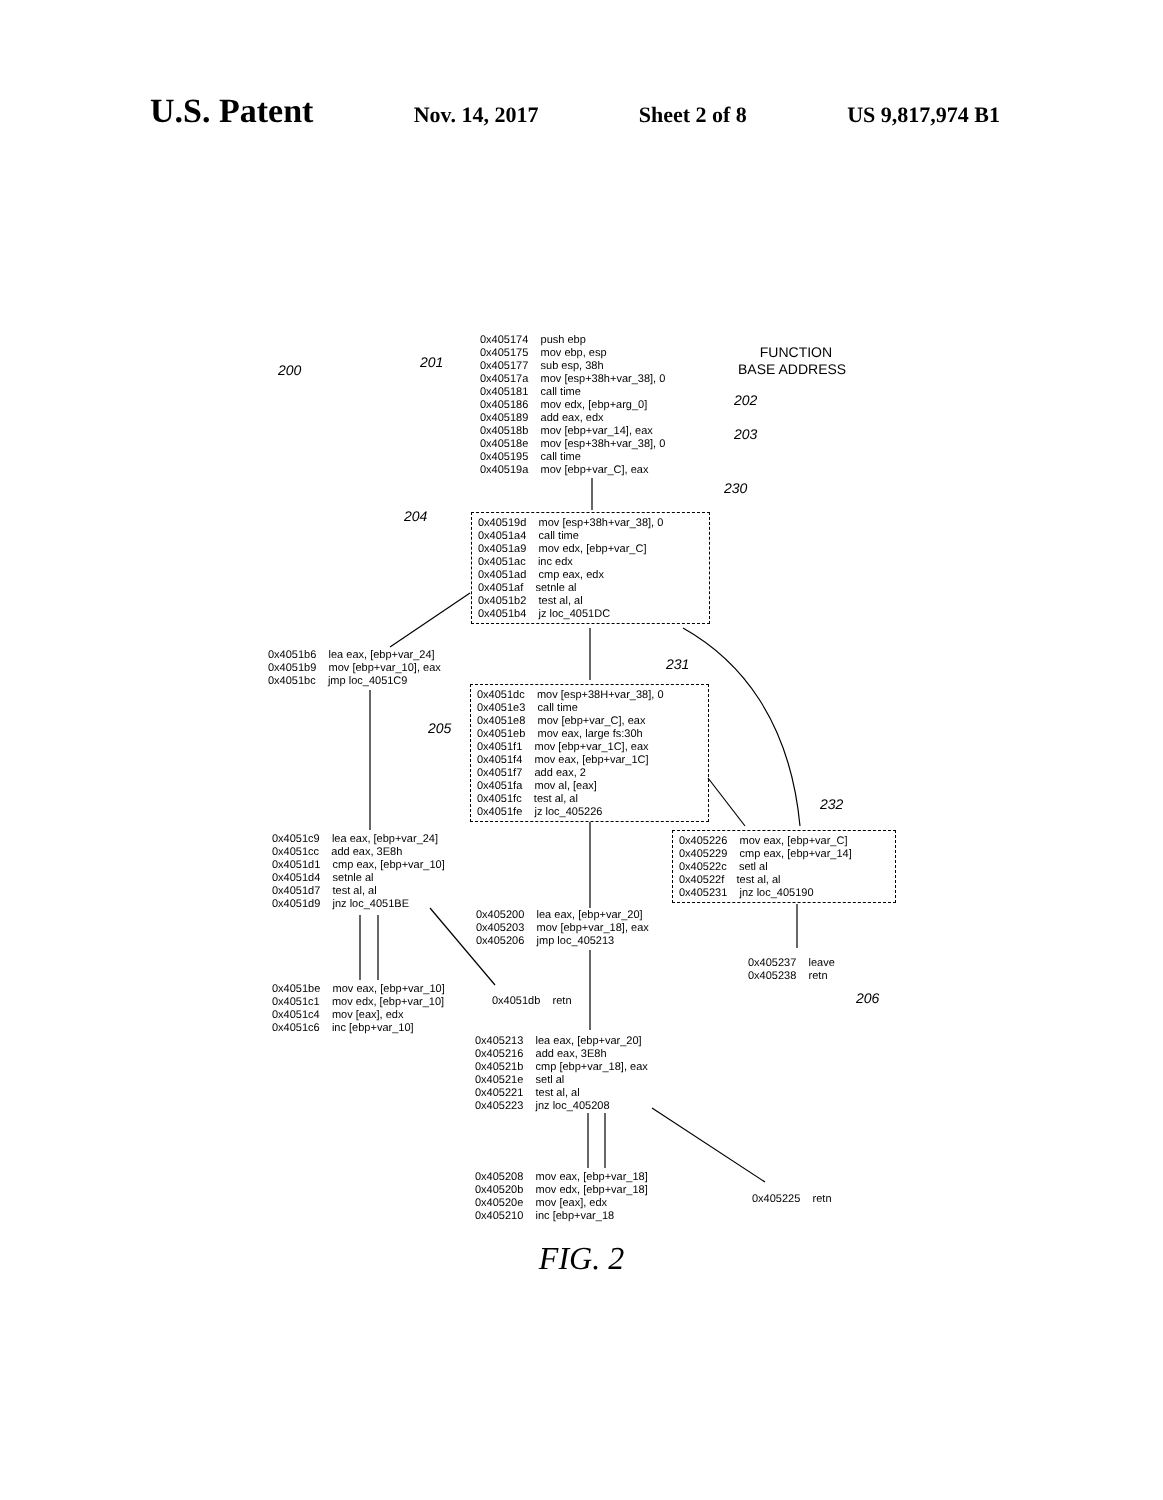U.S. Patent Nov. 14, 2017 Sheet 2 of 8 US 9,817,974 B1
200 201
202
203
204
205
206
230
231
232
FUNCTION BASE ADDRESS
0x405174 push ebp 0x405175 mov ebp, esp 0x405177 sub esp, 38h 0x40517a mov [esp+38h+var_38], 0 0x405181 call time 0x405186 mov edx, [ebp+arg_0] 0x405189 add eax, edx 0x40518b mov [ebp+var_14], eax 0x40518e mov [esp+38h+var_38], 0 0x405195 call time 0x40519a mov [ebp+var_C], eax
0x40519d mov [esp+38h+var_38], 0 0x4051a4 call time 0x4051a9 mov edx, [ebp+var_C] 0x4051ac inc edx 0x4051ad cmp eax, edx 0x4051af setnle al 0x4051b2 test al, al 0x4051b4 jz loc_4051DC
0x4051b6 lea eax, [ebp+var_24] 0x4051b9 mov [ebp+var_10], eax 0x4051bc jmp loc_4051C9
0x4051dc mov [esp+38H+var_38], 0 0x4051e3 call time 0x4051e8 mov [ebp+var_C], eax 0x4051eb mov eax, large fs:30h 0x4051f1 mov [ebp+var_1C], eax 0x4051f4 mov eax, [ebp+var_1C] 0x4051f7 add eax, 2 0x4051fa mov al, [eax] 0x4051fc test al, al 0x4051fe jz loc_405226
0x4051c9 lea eax, [ebp+var_24] 0x4051cc add eax, 3E8h 0x4051d1 cmp eax, [ebp+var_10] 0x4051d4 setnle al 0x4051d7 test al, al 0x4051d9 jnz loc_4051BE
0x405226 mov eax, [ebp+var_C] 0x405229 cmp eax, [ebp+var_14] 0x40522c setl al 0x40522f test al, al 0x405231 jnz loc_405190
0x405200 lea eax, [ebp+var_20] 0x405203 mov [ebp+var_18], eax 0x405206 jmp loc_405213
0x405237 leave 0x405238 retn
0x4051be mov eax, [ebp+var_10] 0x4051c1 mov edx, [ebp+var_10] 0x4051c4 mov [eax], edx 0x4051c6 inc [ebp+var_10]
0x4051db retn
0x405213 lea eax, [ebp+var_20] 0x405216 add eax, 3E8h 0x40521b cmp [ebp+var_18], eax 0x40521e setl al 0x405221 test al, al 0x405223 jnz loc_405208
0x405208 mov eax, [ebp+var_18] 0x40520b mov edx, [ebp+var_18] 0x40520e mov [eax], edx 0x405210 inc [ebp+var_18
0x405225 retn
FIG. 2